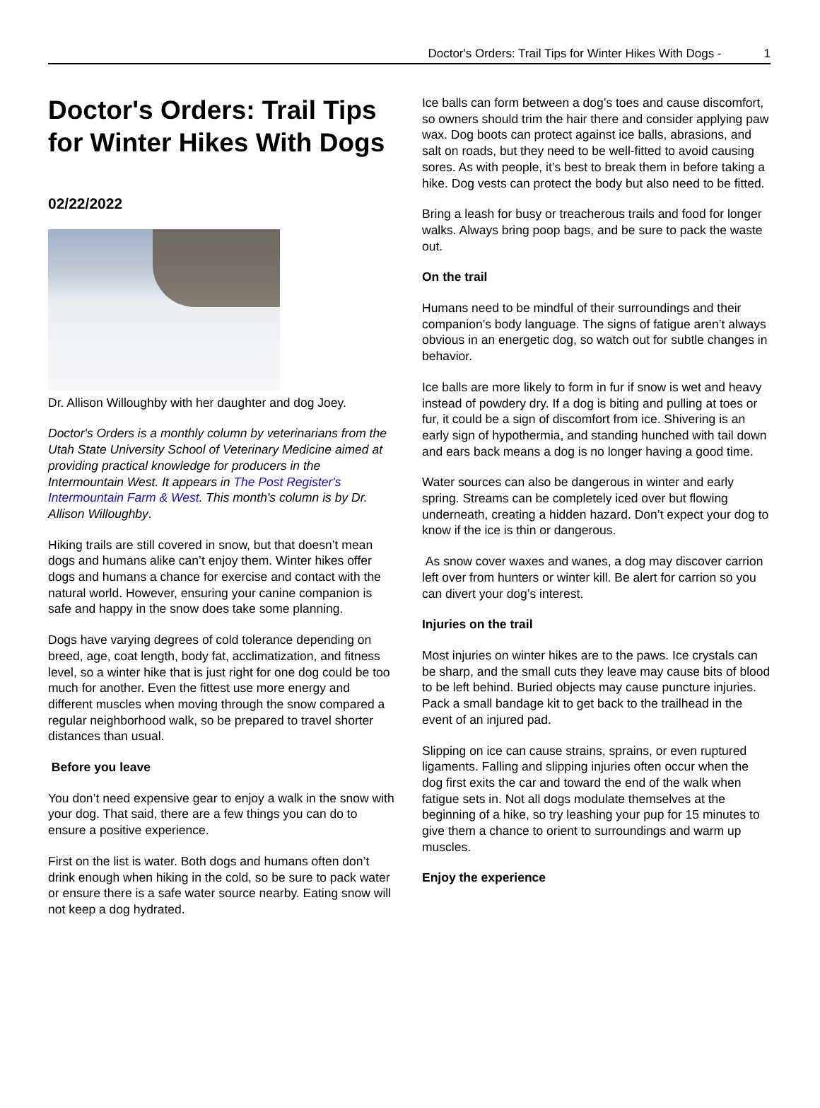Doctor's Orders: Trail Tips for Winter Hikes With Dogs - 1
Doctor's Orders: Trail Tips for Winter Hikes With Dogs
02/22/2022
Dr. Allison Willoughby with her daughter and dog Joey.
Doctor's Orders is a monthly column by veterinarians from the Utah State University School of Veterinary Medicine aimed at providing practical knowledge for producers in the Intermountain West. It appears in The Post Register's Intermountain Farm & West. This month's column is by Dr. Allison Willoughby.
Hiking trails are still covered in snow, but that doesn’t mean dogs and humans alike can’t enjoy them. Winter hikes offer dogs and humans a chance for exercise and contact with the natural world. However, ensuring your canine companion is safe and happy in the snow does take some planning.
Dogs have varying degrees of cold tolerance depending on breed, age, coat length, body fat, acclimatization, and fitness level, so a winter hike that is just right for one dog could be too much for another. Even the fittest use more energy and different muscles when moving through the snow compared a regular neighborhood walk, so be prepared to travel shorter distances than usual.
Before you leave
You don’t need expensive gear to enjoy a walk in the snow with your dog. That said, there are a few things you can do to ensure a positive experience.
First on the list is water. Both dogs and humans often don’t drink enough when hiking in the cold, so be sure to pack water or ensure there is a safe water source nearby. Eating snow will not keep a dog hydrated.
Ice balls can form between a dog’s toes and cause discomfort, so owners should trim the hair there and consider applying paw wax. Dog boots can protect against ice balls, abrasions, and salt on roads, but they need to be well-fitted to avoid causing sores. As with people, it’s best to break them in before taking a hike. Dog vests can protect the body but also need to be fitted.
Bring a leash for busy or treacherous trails and food for longer walks. Always bring poop bags, and be sure to pack the waste out.
On the trail
Humans need to be mindful of their surroundings and their companion’s body language. The signs of fatigue aren’t always obvious in an energetic dog, so watch out for subtle changes in behavior.
Ice balls are more likely to form in fur if snow is wet and heavy instead of powdery dry. If a dog is biting and pulling at toes or fur, it could be a sign of discomfort from ice. Shivering is an early sign of hypothermia, and standing hunched with tail down and ears back means a dog is no longer having a good time.
Water sources can also be dangerous in winter and early spring. Streams can be completely iced over but flowing underneath, creating a hidden hazard. Don’t expect your dog to know if the ice is thin or dangerous.
As snow cover waxes and wanes, a dog may discover carrion left over from hunters or winter kill. Be alert for carrion so you can divert your dog’s interest.
Injuries on the trail
Most injuries on winter hikes are to the paws. Ice crystals can be sharp, and the small cuts they leave may cause bits of blood to be left behind. Buried objects may cause puncture injuries. Pack a small bandage kit to get back to the trailhead in the event of an injured pad.
Slipping on ice can cause strains, sprains, or even ruptured ligaments. Falling and slipping injuries often occur when the dog first exits the car and toward the end of the walk when fatigue sets in. Not all dogs modulate themselves at the beginning of a hike, so try leashing your pup for 15 minutes to give them a chance to orient to surroundings and warm up muscles.
Enjoy the experience